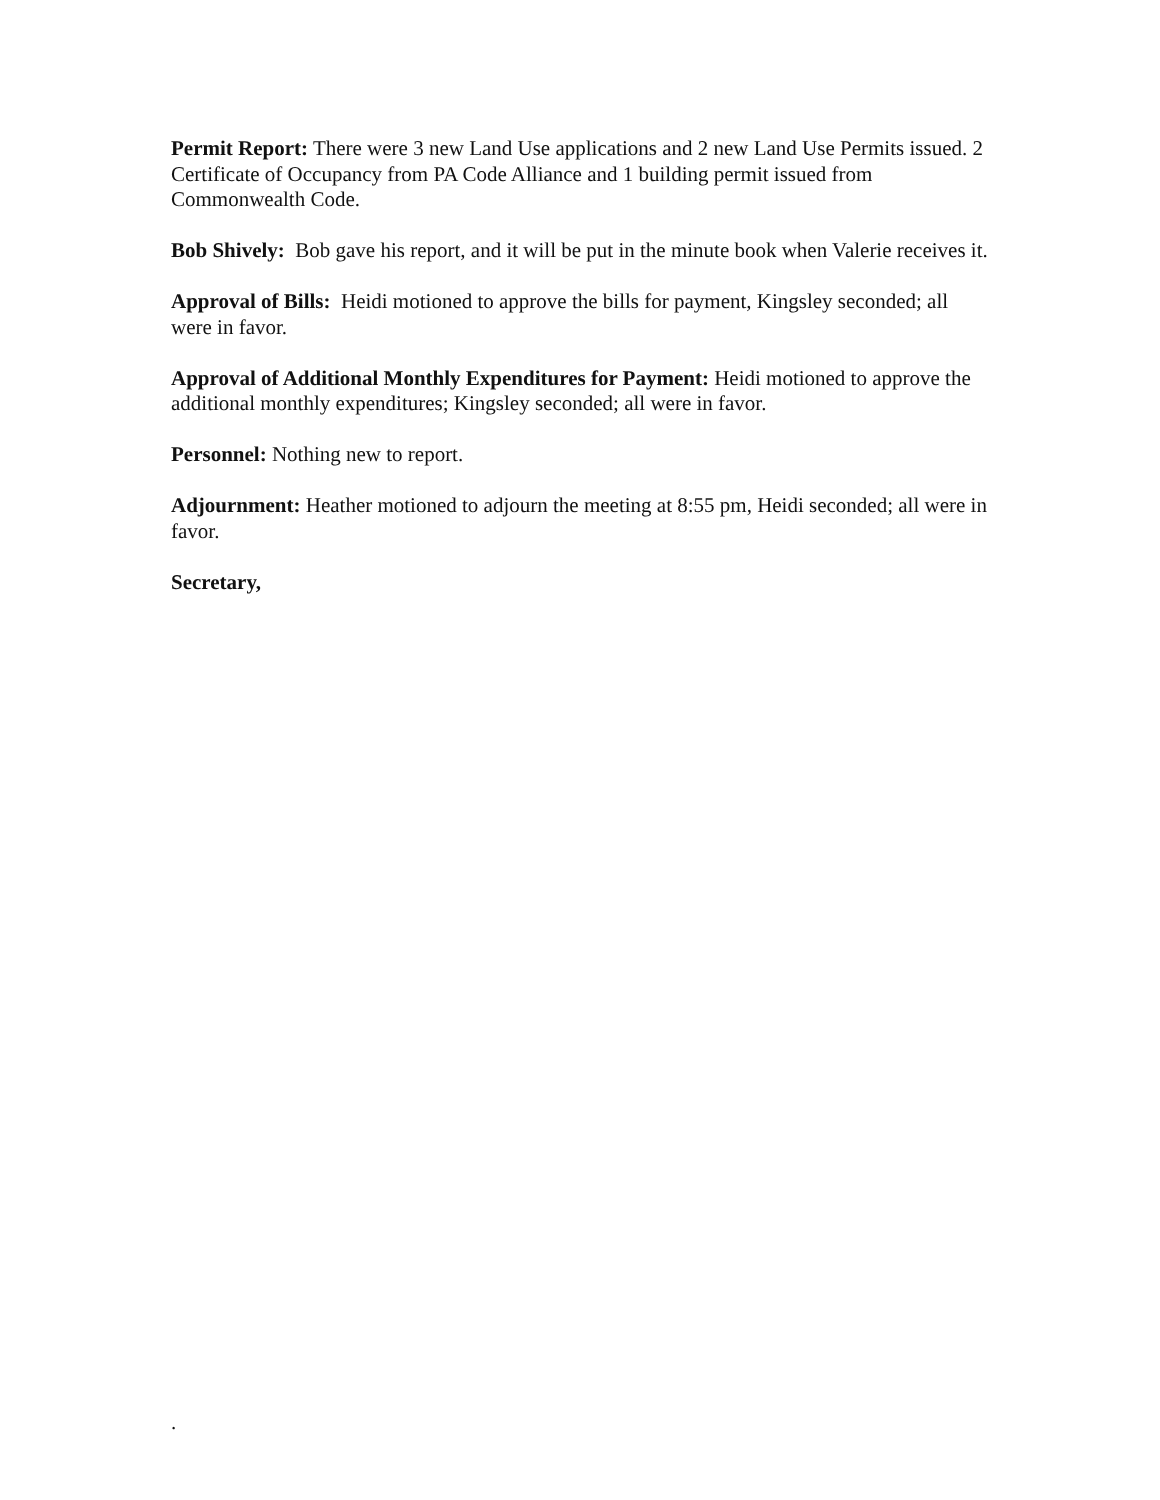Permit Report: There were 3 new Land Use applications and 2 new Land Use Permits issued. 2 Certificate of Occupancy from PA Code Alliance and 1 building permit issued from Commonwealth Code.
Bob Shively: Bob gave his report, and it will be put in the minute book when Valerie receives it.
Approval of Bills: Heidi motioned to approve the bills for payment, Kingsley seconded; all were in favor.
Approval of Additional Monthly Expenditures for Payment: Heidi motioned to approve the additional monthly expenditures; Kingsley seconded; all were in favor.
Personnel: Nothing new to report.
Adjournment: Heather motioned to adjourn the meeting at 8:55 pm, Heidi seconded; all were in favor.
Secretary,
.